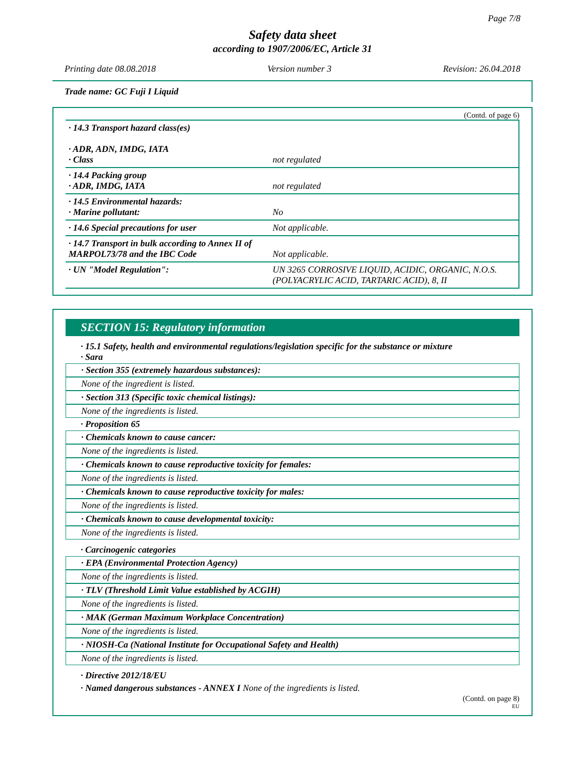Page 7/8
Safety data sheet
according to 1907/2006/EC, Article 31
Printing date 08.08.2018 Version number 3 Revision: 26.04.2018
Trade name: GC Fuji I Liquid
(Contd. of page 6)
| · 14.3 Transport hazard class(es) · ADR, ADN, IMDG, IATA · Class | not regulated |
| · 14.4 Packing group · ADR, IMDG, IATA | not regulated |
| · 14.5 Environmental hazards: · Marine pollutant: | No |
| · 14.6 Special precautions for user | Not applicable. |
| · 14.7 Transport in bulk according to Annex II of MARPOL73/78 and the IBC Code | Not applicable. |
| · UN "Model Regulation": | UN 3265 CORROSIVE LIQUID, ACIDIC, ORGANIC, N.O.S. (POLYACRYLIC ACID, TARTARIC ACID), 8, II |
SECTION 15: Regulatory information
· 15.1 Safety, health and environmental regulations/legislation specific for the substance or mixture
· Sara
· Section 355 (extremely hazardous substances):
None of the ingredient is listed.
· Section 313 (Specific toxic chemical listings):
None of the ingredients is listed.
· Proposition 65
· Chemicals known to cause cancer:
None of the ingredients is listed.
· Chemicals known to cause reproductive toxicity for females:
None of the ingredients is listed.
· Chemicals known to cause reproductive toxicity for males:
None of the ingredients is listed.
· Chemicals known to cause developmental toxicity:
None of the ingredients is listed.
· Carcinogenic categories
· EPA (Environmental Protection Agency)
None of the ingredients is listed.
· TLV (Threshold Limit Value established by ACGIH)
None of the ingredients is listed.
· MAK (German Maximum Workplace Concentration)
None of the ingredients is listed.
· NIOSH-Ca (National Institute for Occupational Safety and Health)
None of the ingredients is listed.
· Directive 2012/18/EU
· Named dangerous substances - ANNEX I None of the ingredients is listed.
(Contd. on page 8)
EU